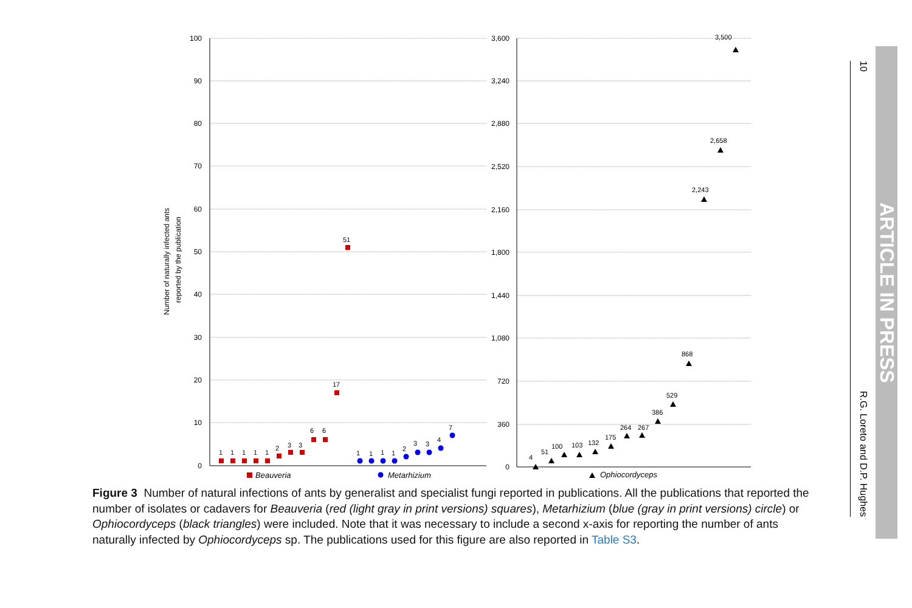100
90
80
70
60
50
40
30
20
10
0
3,600
3,240
2,880
2,520
2,160
1,800
1,440
1,080
720
360
0
Number of naturally infected ants
reported by the publication
1
1
1
1
1
2
3
3
6
6
17
51
1
1
1
1
2
3
3
4
7
4
51
100
103
132
175
264
267
386
529
868
2,243
2,658
3,500
Beauveria
Metarhizium
Ophiocordyceps
Figure 3 Number of natural infections of ants by generalist and specialist fungi reported in publications. All the publications that reported the number of isolates or cadavers for Beauveria (red (light gray in print versions) squares), Metarhizium (blue (gray in print versions) circle) or Ophiocordyceps (black triangles) were included. Note that it was necessary to include a second x-axis for reporting the number of ants naturally infected by Ophiocordyceps sp. The publications used for this figure are also reported in Table S3.
10 R.G. Loreto and D.P. Hughes
ARTICLE IN PRESS